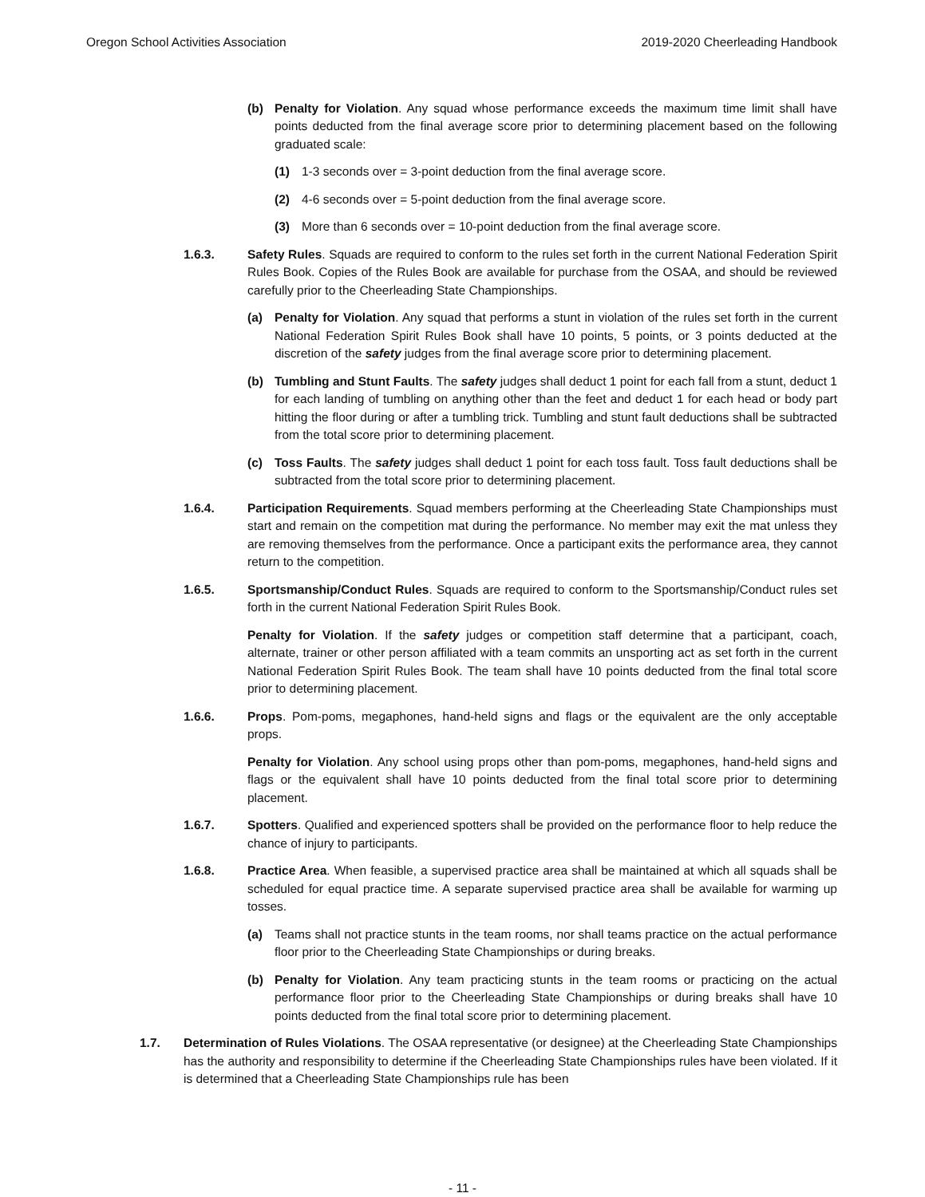Oregon School Activities Association 2019-2020 Cheerleading Handbook
(b) Penalty for Violation. Any squad whose performance exceeds the maximum time limit shall have points deducted from the final average score prior to determining placement based on the following graduated scale:
(1) 1-3 seconds over = 3-point deduction from the final average score.
(2) 4-6 seconds over = 5-point deduction from the final average score.
(3) More than 6 seconds over = 10-point deduction from the final average score.
1.6.3. Safety Rules. Squads are required to conform to the rules set forth in the current National Federation Spirit Rules Book. Copies of the Rules Book are available for purchase from the OSAA, and should be reviewed carefully prior to the Cheerleading State Championships.
(a) Penalty for Violation. Any squad that performs a stunt in violation of the rules set forth in the current National Federation Spirit Rules Book shall have 10 points, 5 points, or 3 points deducted at the discretion of the safety judges from the final average score prior to determining placement.
(b) Tumbling and Stunt Faults. The safety judges shall deduct 1 point for each fall from a stunt, deduct 1 for each landing of tumbling on anything other than the feet and deduct 1 for each head or body part hitting the floor during or after a tumbling trick. Tumbling and stunt fault deductions shall be subtracted from the total score prior to determining placement.
(c) Toss Faults. The safety judges shall deduct 1 point for each toss fault. Toss fault deductions shall be subtracted from the total score prior to determining placement.
1.6.4. Participation Requirements. Squad members performing at the Cheerleading State Championships must start and remain on the competition mat during the performance. No member may exit the mat unless they are removing themselves from the performance. Once a participant exits the performance area, they cannot return to the competition.
1.6.5. Sportsmanship/Conduct Rules. Squads are required to conform to the Sportsmanship/Conduct rules set forth in the current National Federation Spirit Rules Book.
Penalty for Violation. If the safety judges or competition staff determine that a participant, coach, alternate, trainer or other person affiliated with a team commits an unsporting act as set forth in the current National Federation Spirit Rules Book. The team shall have 10 points deducted from the final total score prior to determining placement.
1.6.6. Props. Pom-poms, megaphones, hand-held signs and flags or the equivalent are the only acceptable props.
Penalty for Violation. Any school using props other than pom-poms, megaphones, hand-held signs and flags or the equivalent shall have 10 points deducted from the final total score prior to determining placement.
1.6.7. Spotters. Qualified and experienced spotters shall be provided on the performance floor to help reduce the chance of injury to participants.
1.6.8. Practice Area. When feasible, a supervised practice area shall be maintained at which all squads shall be scheduled for equal practice time. A separate supervised practice area shall be available for warming up tosses.
(a) Teams shall not practice stunts in the team rooms, nor shall teams practice on the actual performance floor prior to the Cheerleading State Championships or during breaks.
(b) Penalty for Violation. Any team practicing stunts in the team rooms or practicing on the actual performance floor prior to the Cheerleading State Championships or during breaks shall have 10 points deducted from the final total score prior to determining placement.
1.7. Determination of Rules Violations. The OSAA representative (or designee) at the Cheerleading State Championships has the authority and responsibility to determine if the Cheerleading State Championships rules have been violated. If it is determined that a Cheerleading State Championships rule has been
- 11 -